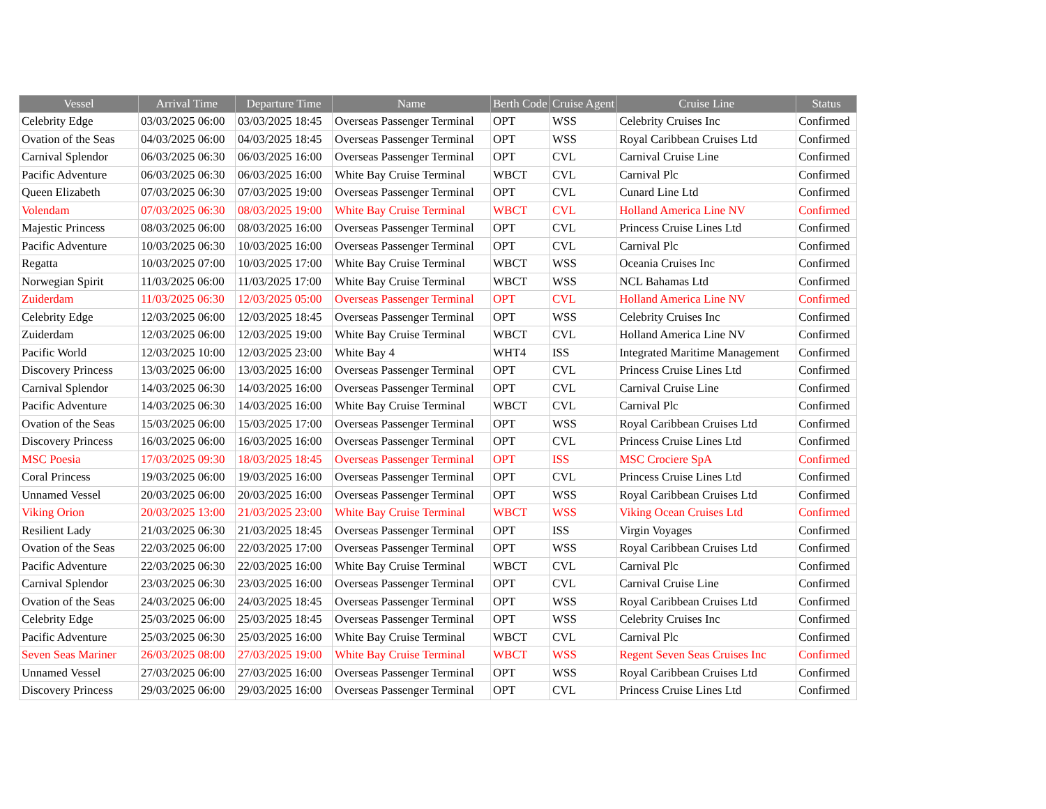| Vessel | Arrival Time | Departure Time | Name | Berth Code | Cruise Agent | Cruise Line | Status |
| --- | --- | --- | --- | --- | --- | --- | --- |
| Celebrity Edge | 03/03/2025 06:00 | 03/03/2025 18:45 | Overseas Passenger Terminal | OPT | WSS | Celebrity Cruises Inc | Confirmed |
| Ovation of the Seas | 04/03/2025 06:00 | 04/03/2025 18:45 | Overseas Passenger Terminal | OPT | WSS | Royal Caribbean Cruises Ltd | Confirmed |
| Carnival Splendor | 06/03/2025 06:30 | 06/03/2025 16:00 | Overseas Passenger Terminal | OPT | CVL | Carnival Cruise Line | Confirmed |
| Pacific Adventure | 06/03/2025 06:30 | 06/03/2025 16:00 | White Bay Cruise Terminal | WBCT | CVL | Carnival Plc | Confirmed |
| Queen Elizabeth | 07/03/2025 06:30 | 07/03/2025 19:00 | Overseas Passenger Terminal | OPT | CVL | Cunard Line Ltd | Confirmed |
| Volendam | 07/03/2025 06:30 | 08/03/2025 19:00 | White Bay Cruise Terminal | WBCT | CVL | Holland America Line NV | Confirmed |
| Majestic Princess | 08/03/2025 06:00 | 08/03/2025 16:00 | Overseas Passenger Terminal | OPT | CVL | Princess Cruise Lines Ltd | Confirmed |
| Pacific Adventure | 10/03/2025 06:30 | 10/03/2025 16:00 | Overseas Passenger Terminal | OPT | CVL | Carnival Plc | Confirmed |
| Regatta | 10/03/2025 07:00 | 10/03/2025 17:00 | White Bay Cruise Terminal | WBCT | WSS | Oceania Cruises Inc | Confirmed |
| Norwegian Spirit | 11/03/2025 06:00 | 11/03/2025 17:00 | White Bay Cruise Terminal | WBCT | WSS | NCL Bahamas Ltd | Confirmed |
| Zuiderdam | 11/03/2025 06:30 | 12/03/2025 05:00 | Overseas Passenger Terminal | OPT | CVL | Holland America Line NV | Confirmed |
| Celebrity Edge | 12/03/2025 06:00 | 12/03/2025 18:45 | Overseas Passenger Terminal | OPT | WSS | Celebrity Cruises Inc | Confirmed |
| Zuiderdam | 12/03/2025 06:00 | 12/03/2025 19:00 | White Bay Cruise Terminal | WBCT | CVL | Holland America Line NV | Confirmed |
| Pacific World | 12/03/2025 10:00 | 12/03/2025 23:00 | White Bay 4 | WHT4 | ISS | Integrated Maritime Management | Confirmed |
| Discovery Princess | 13/03/2025 06:00 | 13/03/2025 16:00 | Overseas Passenger Terminal | OPT | CVL | Princess Cruise Lines Ltd | Confirmed |
| Carnival Splendor | 14/03/2025 06:30 | 14/03/2025 16:00 | Overseas Passenger Terminal | OPT | CVL | Carnival Cruise Line | Confirmed |
| Pacific Adventure | 14/03/2025 06:30 | 14/03/2025 16:00 | White Bay Cruise Terminal | WBCT | CVL | Carnival Plc | Confirmed |
| Ovation of the Seas | 15/03/2025 06:00 | 15/03/2025 17:00 | Overseas Passenger Terminal | OPT | WSS | Royal Caribbean Cruises Ltd | Confirmed |
| Discovery Princess | 16/03/2025 06:00 | 16/03/2025 16:00 | Overseas Passenger Terminal | OPT | CVL | Princess Cruise Lines Ltd | Confirmed |
| MSC Poesia | 17/03/2025 09:30 | 18/03/2025 18:45 | Overseas Passenger Terminal | OPT | ISS | MSC Crociere SpA | Confirmed |
| Coral Princess | 19/03/2025 06:00 | 19/03/2025 16:00 | Overseas Passenger Terminal | OPT | CVL | Princess Cruise Lines Ltd | Confirmed |
| Unnamed Vessel | 20/03/2025 06:00 | 20/03/2025 16:00 | Overseas Passenger Terminal | OPT | WSS | Royal Caribbean Cruises Ltd | Confirmed |
| Viking Orion | 20/03/2025 13:00 | 21/03/2025 23:00 | White Bay Cruise Terminal | WBCT | WSS | Viking Ocean Cruises Ltd | Confirmed |
| Resilient Lady | 21/03/2025 06:30 | 21/03/2025 18:45 | Overseas Passenger Terminal | OPT | ISS | Virgin Voyages | Confirmed |
| Ovation of the Seas | 22/03/2025 06:00 | 22/03/2025 17:00 | Overseas Passenger Terminal | OPT | WSS | Royal Caribbean Cruises Ltd | Confirmed |
| Pacific Adventure | 22/03/2025 06:30 | 22/03/2025 16:00 | White Bay Cruise Terminal | WBCT | CVL | Carnival Plc | Confirmed |
| Carnival Splendor | 23/03/2025 06:30 | 23/03/2025 16:00 | Overseas Passenger Terminal | OPT | CVL | Carnival Cruise Line | Confirmed |
| Ovation of the Seas | 24/03/2025 06:00 | 24/03/2025 18:45 | Overseas Passenger Terminal | OPT | WSS | Royal Caribbean Cruises Ltd | Confirmed |
| Celebrity Edge | 25/03/2025 06:00 | 25/03/2025 18:45 | Overseas Passenger Terminal | OPT | WSS | Celebrity Cruises Inc | Confirmed |
| Pacific Adventure | 25/03/2025 06:30 | 25/03/2025 16:00 | White Bay Cruise Terminal | WBCT | CVL | Carnival Plc | Confirmed |
| Seven Seas Mariner | 26/03/2025 08:00 | 27/03/2025 19:00 | White Bay Cruise Terminal | WBCT | WSS | Regent Seven Seas Cruises Inc | Confirmed |
| Unnamed Vessel | 27/03/2025 06:00 | 27/03/2025 16:00 | Overseas Passenger Terminal | OPT | WSS | Royal Caribbean Cruises Ltd | Confirmed |
| Discovery Princess | 29/03/2025 06:00 | 29/03/2025 16:00 | Overseas Passenger Terminal | OPT | CVL | Princess Cruise Lines Ltd | Confirmed |